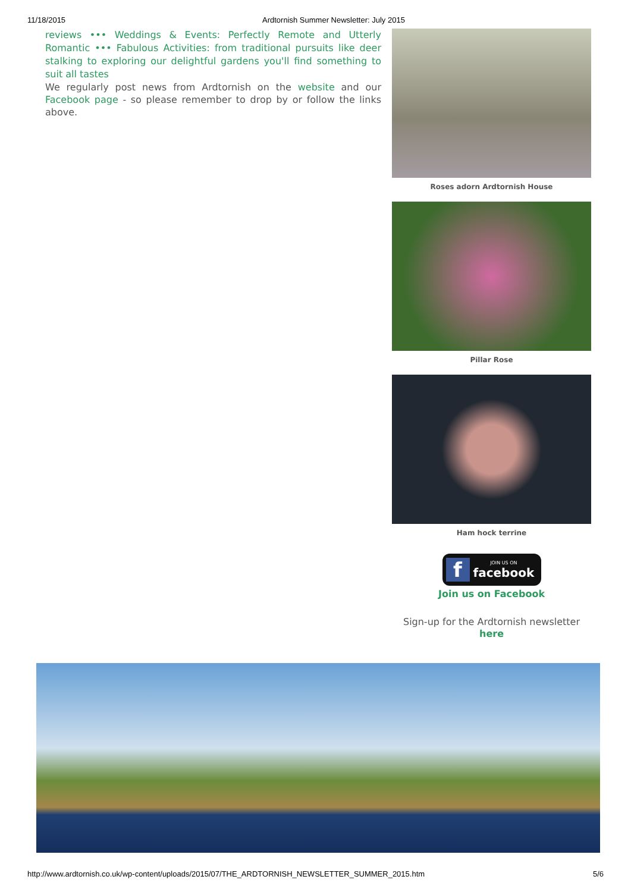11/18/2015 Ardtornish Summer Newsletter: July 2015
reviews ••• Weddings & Events: Perfectly Remote and Utterly Romantic ••• Fabulous Activities: from traditional pursuits like deer stalking to exploring our delightful gardens you'll find something to suit all tastes
We regularly post news from Ardtornish on the website and our Facebook page - so please remember to drop by or follow the links above.
Roses adorn Ardtornish House
Pillar Rose
Ham hock terrine
f
JOIN US ON
facebook
Join us on Facebook
Sign-up for the Ardtornish newsletter here
http://www.ardtornish.co.uk/wp-content/uploads/2015/07/THE_ARDTORNISH_NEWSLETTER_SUMMER_2015.htm 5/6